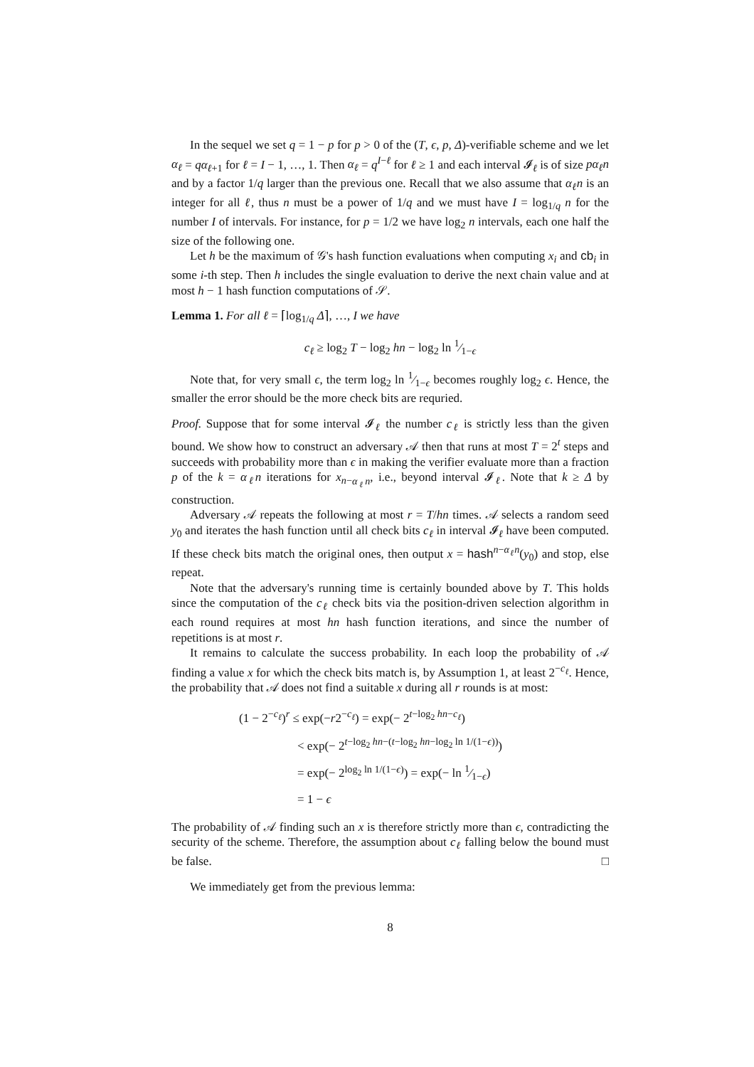In the sequel we set q = 1 − p for p > 0 of the (T, ϵ, p, Δ)-verifiable scheme and we let α<sub>ℓ</sub> = qα<sub>ℓ+1</sub> for ℓ = I − 1, …, 1. Then α<sub>ℓ</sub> = q<sup>I−ℓ</sup> for ℓ ≥ 1 and each interval 𝓘<sub>ℓ</sub> is of size pα<sub>ℓ</sub>n and by a factor 1/q larger than the previous one. Recall that we also assume that α<sub>ℓ</sub>n is an integer for all ℓ, thus n must be a power of 1/q and we must have I = log<sub>1/q</sub> n for the number I of intervals. For instance, for p = 1/2 we have log<sub>2</sub> n intervals, each one half the size of the following one.
Let h be the maximum of 𝒢's hash function evaluations when computing x<sub>i</sub> and cb<sub>i</sub> in some i-th step. Then h includes the single evaluation to derive the next chain value and at most h − 1 hash function computations of 𝒮.
Lemma 1. For all ℓ = ⌈log<sub>1/q</sub> Δ⌉, …, I we have
c<sub>ℓ</sub> ≥ log<sub>2</sub> T − log<sub>2</sub> hn − log<sub>2</sub> ln 1⁄1−ϵ
Note that, for very small ϵ, the term log<sub>2</sub> ln 1⁄1−ϵ becomes roughly log<sub>2</sub> ϵ. Hence, the smaller the error should be the more check bits are requried.
Proof. Suppose that for some interval 𝓘<sub>ℓ</sub> the number c<sub>ℓ</sub> is strictly less than the given bound. We show how to construct an adversary 𝒜 then that runs at most T = 2<sup>t</sup> steps and succeeds with probability more than ϵ in making the verifier evaluate more than a fraction p of the k = α<sub>ℓ</sub>n iterations for x<sub>n−α<sub>ℓ</sub>n</sub>, i.e., beyond interval 𝓘<sub>ℓ</sub>. Note that k ≥ Δ by construction.
Adversary 𝒜 repeats the following at most r = T/hn times. 𝒜 selects a random seed y<sub>0</sub> and iterates the hash function until all check bits c<sub>ℓ</sub> in interval 𝓘<sub>ℓ</sub> have been computed. If these check bits match the original ones, then output x = hash<sup>n−α<sub>ℓ</sub>n</sup>(y<sub>0</sub>) and stop, else repeat.
Note that the adversary's running time is certainly bounded above by T. This holds since the computation of the c<sub>ℓ</sub> check bits via the position-driven selection algorithm in each round requires at most hn hash function iterations, and since the number of repetitions is at most r.
It remains to calculate the success probability. In each loop the probability of 𝒜 finding a value x for which the check bits match is, by Assumption 1, at least 2<sup>−c<sub>ℓ</sub></sup>. Hence, the probability that 𝒜 does not find a suitable x during all r rounds is at most:
(1 − 2<sup>−c<sub>ℓ</sub></sup>)<sup>r</sup> ≤ exp(−r2<sup>−c<sub>ℓ</sub></sup>) = exp(− 2<sup>t−log<sub>2</sub> hn−c<sub>ℓ</sub></sup>)
< exp(− 2<sup>t−log<sub>2</sub> hn−(t−log<sub>2</sub> hn−log<sub>2</sub> ln 1/(1−ϵ))</sup>)
= exp(− 2<sup>log<sub>2</sub> ln 1/(1−ϵ)</sup>) = exp(− ln 1⁄1−ϵ)
= 1 − ϵ
The probability of 𝒜 finding such an x is therefore strictly more than ϵ, contradicting the security of the scheme. Therefore, the assumption about c<sub>ℓ</sub> falling below the bound must be false. □
We immediately get from the previous lemma:
8